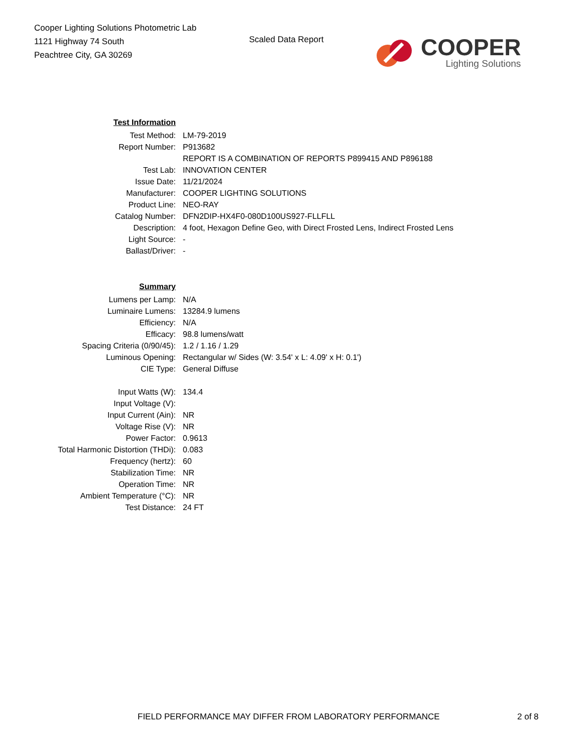Cooper Lighting Solutions Photometric Lab
1121 Highway 74 South
Peachtree City, GA 30269
Scaled Data Report
COOPER
Lighting Solutions
| Test Information | |
| Test Method: | LM-79-2019 |
| Report Number: | P913682 |
| | REPORT IS A COMBINATION OF REPORTS P899415 AND P896188 |
| Test Lab: | INNOVATION CENTER |
| Issue Date: | 11/21/2024 |
| Manufacturer: | COOPER LIGHTING SOLUTIONS |
| Product Line: | NEO-RAY |
| Catalog Number: | DFN2DIP-HX4F0-080D100US927-FLLFLL |
| Description: | 4 foot, Hexagon Define Geo, with Direct Frosted Lens, Indirect Frosted Lens |
| Light Source: | - |
| Ballast/Driver: | - |
| Summary | |
| Lumens per Lamp: | N/A |
| Luminaire Lumens: | 13284.9 lumens |
| Efficiency: | N/A |
| Efficacy: | 98.8 lumens/watt |
| Spacing Criteria (0/90/45): | 1.2 / 1.16 / 1.29 |
| Luminous Opening: | Rectangular w/ Sides (W: 3.54' x L: 4.09' x H: 0.1') |
| CIE Type: | General Diffuse |
| Input Watts (W): | 134.4 |
| Input Voltage (V): | |
| Input Current (Ain): | NR |
| Voltage Rise (V): | NR |
| Power Factor: | 0.9613 |
| Total Harmonic Distortion (THDi): | 0.083 |
| Frequency (hertz): | 60 |
| Stabilization Time: | NR |
| Operation Time: | NR |
| Ambient Temperature (°C): | NR |
| Test Distance: | 24 FT |
FIELD PERFORMANCE MAY DIFFER FROM LABORATORY PERFORMANCE 2 of 8